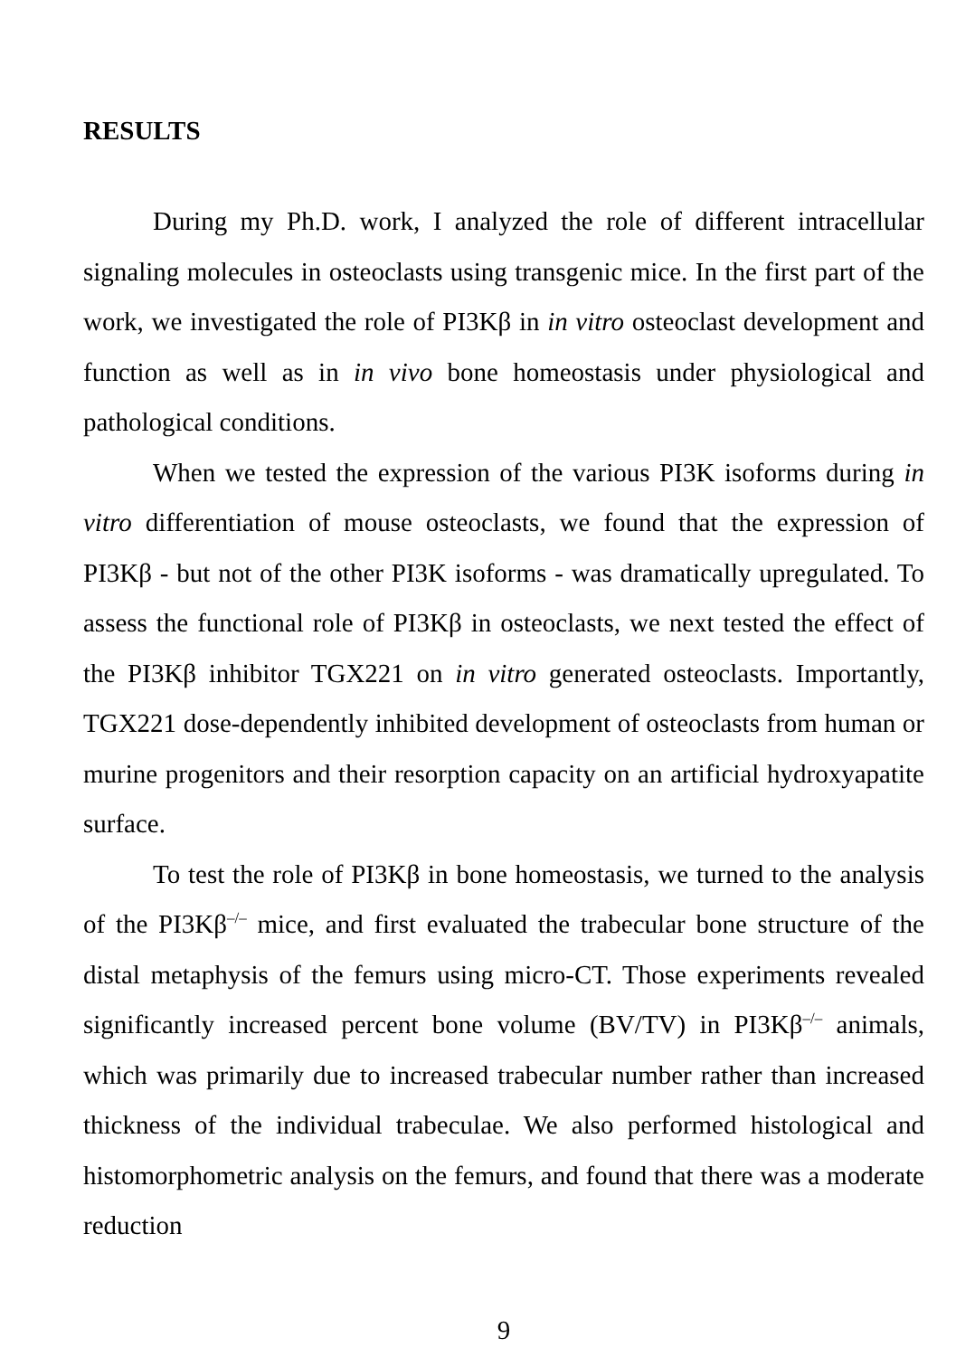RESULTS
During my Ph.D. work, I analyzed the role of different intracellular signaling molecules in osteoclasts using transgenic mice. In the first part of the work, we investigated the role of PI3Kβ in in vitro osteoclast development and function as well as in in vivo bone homeostasis under physiological and pathological conditions.
When we tested the expression of the various PI3K isoforms during in vitro differentiation of mouse osteoclasts, we found that the expression of PI3Kβ - but not of the other PI3K isoforms - was dramatically upregulated. To assess the functional role of PI3Kβ in osteoclasts, we next tested the effect of the PI3Kβ inhibitor TGX221 on in vitro generated osteoclasts. Importantly, TGX221 dose-dependently inhibited development of osteoclasts from human or murine progenitors and their resorption capacity on an artificial hydroxyapatite surface.
To test the role of PI3Kβ in bone homeostasis, we turned to the analysis of the PI3Kβ<sup>–/–</sup> mice, and first evaluated the trabecular bone structure of the distal metaphysis of the femurs using micro-CT. Those experiments revealed significantly increased percent bone volume (BV/TV) in PI3Kβ<sup>–/–</sup> animals, which was primarily due to increased trabecular number rather than increased thickness of the individual trabeculae. We also performed histological and histomorphometric analysis on the femurs, and found that there was a moderate reduction
9